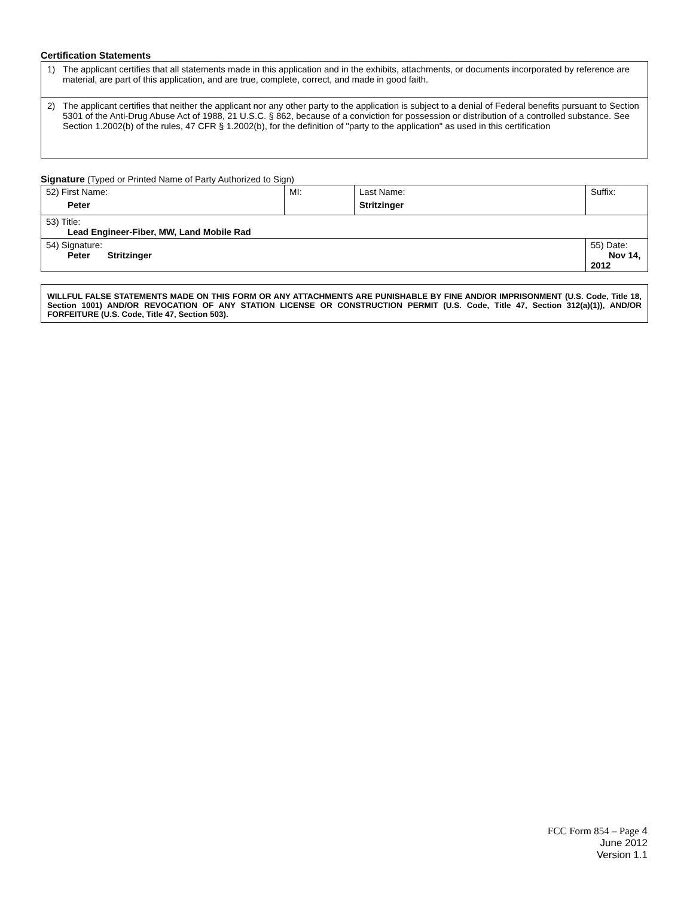Certification Statements
1) The applicant certifies that all statements made in this application and in the exhibits, attachments, or documents incorporated by reference are material, are part of this application, and are true, complete, correct, and made in good faith.
2) The applicant certifies that neither the applicant nor any other party to the application is subject to a denial of Federal benefits pursuant to Section 5301 of the Anti-Drug Abuse Act of 1988, 21 U.S.C. § 862, because of a conviction for possession or distribution of a controlled substance. See Section 1.2002(b) of the rules, 47 CFR § 1.2002(b), for the definition of "party to the application" as used in this certification
Signature (Typed or Printed Name of Party Authorized to Sign)
| 52) First Name: Peter | MI: | Last Name: Stritzinger | Suffix: |
| 53) Title: Lead Engineer-Fiber, MW, Land Mobile Rad | | | |
| 54) Signature: Peter Stritzinger | | | 55) Date: Nov 14, 2012 |
WILLFUL FALSE STATEMENTS MADE ON THIS FORM OR ANY ATTACHMENTS ARE PUNISHABLE BY FINE AND/OR IMPRISONMENT (U.S. Code, Title 18, Section 1001) AND/OR REVOCATION OF ANY STATION LICENSE OR CONSTRUCTION PERMIT (U.S. Code, Title 47, Section 312(a)(1)), AND/OR FORFEITURE (U.S. Code, Title 47, Section 503).
FCC Form 854 – Page 4
June 2012
Version 1.1